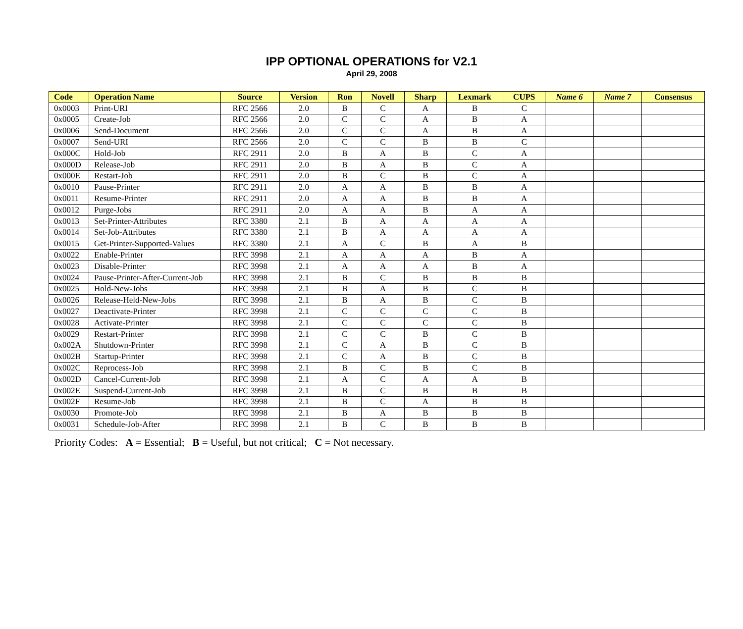IPP OPTIONAL OPERATIONS for V2.1
April 29, 2008
| Code | Operation Name | Source | Version | Ron | Novell | Sharp | Lexmark | CUPS | Name 6 | Name 7 | Consensus |
| --- | --- | --- | --- | --- | --- | --- | --- | --- | --- | --- | --- |
| 0x0003 | Print-URI | RFC 2566 | 2.0 | B | C | A | B | C | | | |
| 0x0005 | Create-Job | RFC 2566 | 2.0 | C | C | A | B | A | | | |
| 0x0006 | Send-Document | RFC 2566 | 2.0 | C | C | A | B | A | | | |
| 0x0007 | Send-URI | RFC 2566 | 2.0 | C | C | B | B | C | | | |
| 0x000C | Hold-Job | RFC 2911 | 2.0 | B | A | B | C | A | | | |
| 0x000D | Release-Job | RFC 2911 | 2.0 | B | A | B | C | A | | | |
| 0x000E | Restart-Job | RFC 2911 | 2.0 | B | C | B | C | A | | | |
| 0x0010 | Pause-Printer | RFC 2911 | 2.0 | A | A | B | B | A | | | |
| 0x0011 | Resume-Printer | RFC 2911 | 2.0 | A | A | B | B | A | | | |
| 0x0012 | Purge-Jobs | RFC 2911 | 2.0 | A | A | B | A | A | | | |
| 0x0013 | Set-Printer-Attributes | RFC 3380 | 2.1 | B | A | A | A | A | | | |
| 0x0014 | Set-Job-Attributes | RFC 3380 | 2.1 | B | A | A | A | A | | | |
| 0x0015 | Get-Printer-Supported-Values | RFC 3380 | 2.1 | A | C | B | A | B | | | |
| 0x0022 | Enable-Printer | RFC 3998 | 2.1 | A | A | A | B | A | | | |
| 0x0023 | Disable-Printer | RFC 3998 | 2.1 | A | A | A | B | A | | | |
| 0x0024 | Pause-Printer-After-Current-Job | RFC 3998 | 2.1 | B | C | B | B | B | | | |
| 0x0025 | Hold-New-Jobs | RFC 3998 | 2.1 | B | A | B | C | B | | | |
| 0x0026 | Release-Held-New-Jobs | RFC 3998 | 2.1 | B | A | B | C | B | | | |
| 0x0027 | Deactivate-Printer | RFC 3998 | 2.1 | C | C | C | C | B | | | |
| 0x0028 | Activate-Printer | RFC 3998 | 2.1 | C | C | C | C | B | | | |
| 0x0029 | Restart-Printer | RFC 3998 | 2.1 | C | C | B | C | B | | | |
| 0x002A | Shutdown-Printer | RFC 3998 | 2.1 | C | A | B | C | B | | | |
| 0x002B | Startup-Printer | RFC 3998 | 2.1 | C | A | B | C | B | | | |
| 0x002C | Reprocess-Job | RFC 3998 | 2.1 | B | C | B | C | B | | | |
| 0x002D | Cancel-Current-Job | RFC 3998 | 2.1 | A | C | A | A | B | | | |
| 0x002E | Suspend-Current-Job | RFC 3998 | 2.1 | B | C | B | B | B | | | |
| 0x002F | Resume-Job | RFC 3998 | 2.1 | B | C | A | B | B | | | |
| 0x0030 | Promote-Job | RFC 3998 | 2.1 | B | A | B | B | B | | | |
| 0x0031 | Schedule-Job-After | RFC 3998 | 2.1 | B | C | B | B | B | | | |
Priority Codes: A = Essential; B = Useful, but not critical; C = Not necessary.